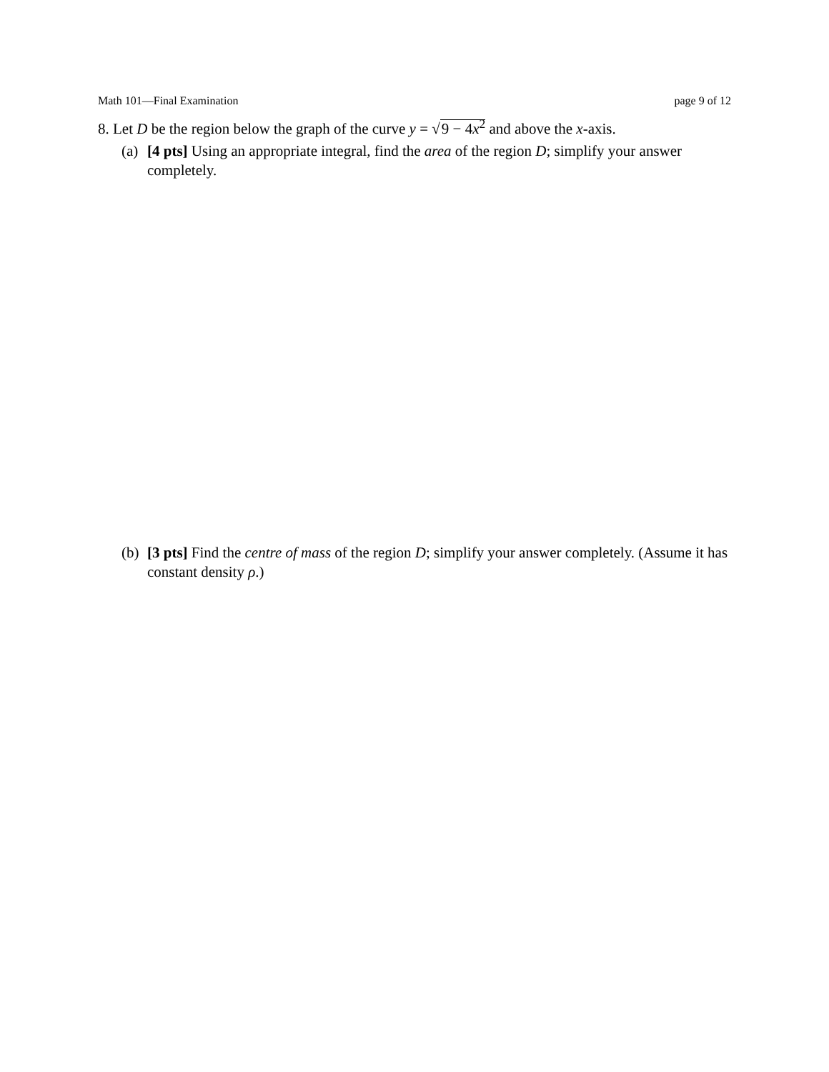Math 101—Final Examination page 9 of 12
8. Let D be the region below the graph of the curve y = √9 − 4x<sup>2</sup> and above the x-axis.
(a) [4 pts] Using an appropriate integral, find the area of the region D; simplify your answer completely.
(b) [3 pts] Find the centre of mass of the region D; simplify your answer completely. (Assume it has constant density ρ.)